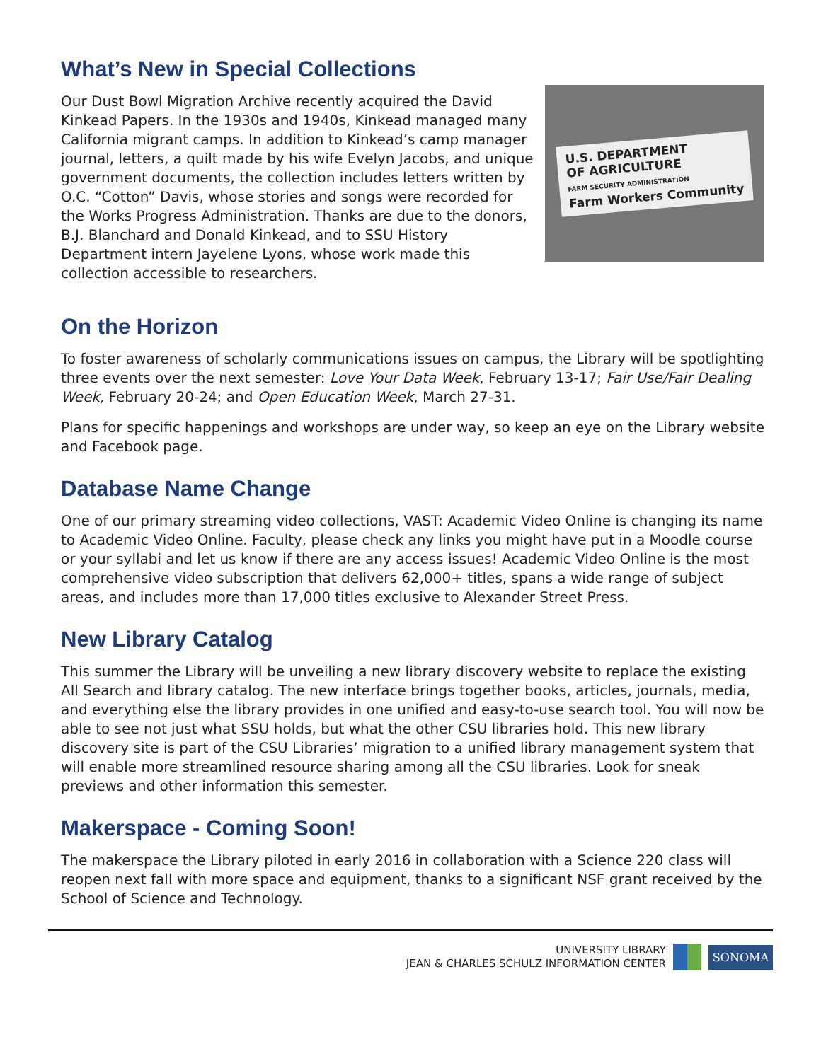What’s New in Special Collections
Our Dust Bowl Migration Archive recently acquired the David Kinkead Papers. In the 1930s and 1940s, Kinkead managed many California migrant camps. In addition to Kinkead’s camp manager journal, letters, a quilt made by his wife Evelyn Jacobs, and unique government documents, the collection includes letters written by O.C. “Cotton” Davis, whose stories and songs were recorded for the Works Progress Administration. Thanks are due to the donors, B.J. Blanchard and Donald Kinkead, and to SSU History Department intern Jayelene Lyons, whose work made this collection accessible to researchers.
U.S. DEPARTMENT
OF AGRICULTURE
FARM SECURITY ADMINISTRATION
Farm Workers Community
On the Horizon
To foster awareness of scholarly communications issues on campus, the Library will be spotlighting three events over the next semester: Love Your Data Week, February 13-17; Fair Use/Fair Dealing Week, February 20-24; and Open Education Week, March 27-31.
Plans for specific happenings and workshops are under way, so keep an eye on the Library website and Facebook page.
Database Name Change
One of our primary streaming video collections, VAST: Academic Video Online is changing its name to Academic Video Online. Faculty, please check any links you might have put in a Moodle course or your syllabi and let us know if there are any access issues! Academic Video Online is the most comprehensive video subscription that delivers 62,000+ titles, spans a wide range of subject areas, and includes more than 17,000 titles exclusive to Alexander Street Press.
New Library Catalog
This summer the Library will be unveiling a new library discovery website to replace the existing All Search and library catalog. The new interface brings together books, articles, journals, media, and everything else the library provides in one unified and easy-to-use search tool. You will now be able to see not just what SSU holds, but what the other CSU libraries hold. This new library discovery site is part of the CSU Libraries’ migration to a unified library management system that will enable more streamlined resource sharing among all the CSU libraries. Look for sneak previews and other information this semester.
Makerspace - Coming Soon!
The makerspace the Library piloted in early 2016 in collaboration with a Science 220 class will reopen next fall with more space and equipment, thanks to a significant NSF grant received by the School of Science and Technology.
UNIVERSITY LIBRARY
JEAN & CHARLES SCHULZ INFORMATION CENTER
SONOMA